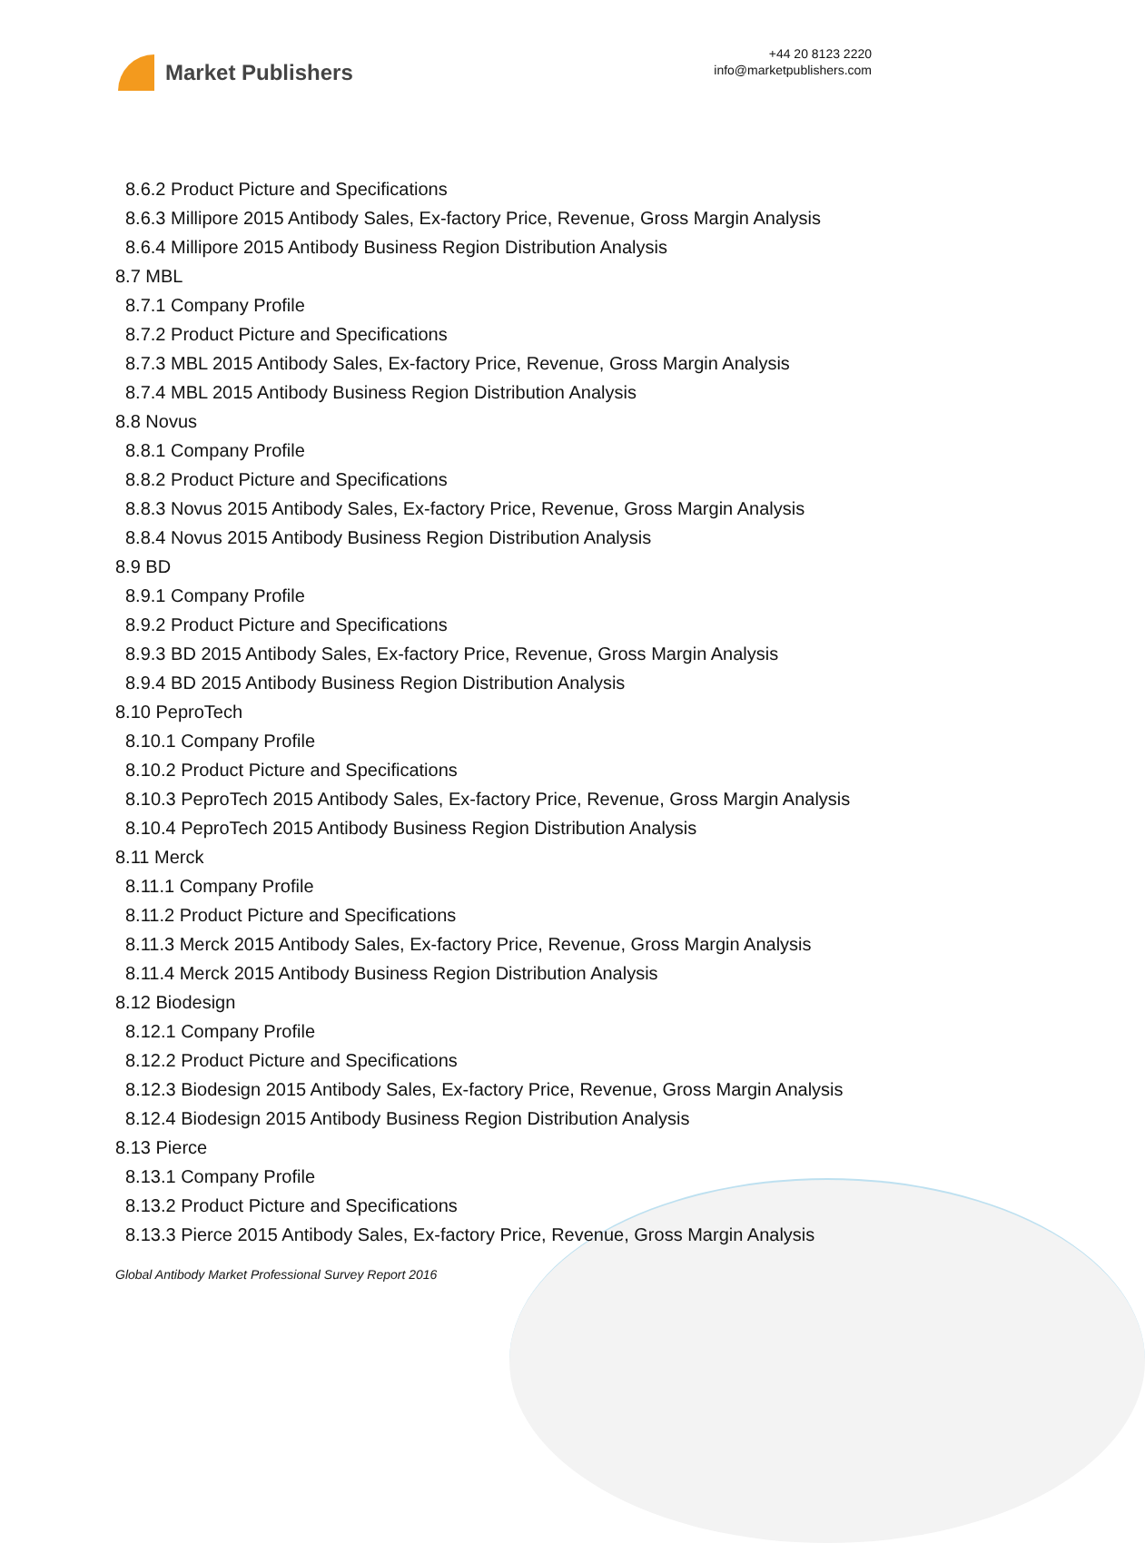Market Publishers
+44 20 8123 2220
info@marketpublishers.com
8.6.2 Product Picture and Specifications
8.6.3 Millipore 2015 Antibody Sales, Ex-factory Price, Revenue, Gross Margin Analysis
8.6.4 Millipore 2015 Antibody Business Region Distribution Analysis
8.7 MBL
8.7.1 Company Profile
8.7.2 Product Picture and Specifications
8.7.3 MBL 2015 Antibody Sales, Ex-factory Price, Revenue, Gross Margin Analysis
8.7.4 MBL 2015 Antibody Business Region Distribution Analysis
8.8 Novus
8.8.1 Company Profile
8.8.2 Product Picture and Specifications
8.8.3 Novus 2015 Antibody Sales, Ex-factory Price, Revenue, Gross Margin Analysis
8.8.4 Novus 2015 Antibody Business Region Distribution Analysis
8.9 BD
8.9.1 Company Profile
8.9.2 Product Picture and Specifications
8.9.3 BD 2015 Antibody Sales, Ex-factory Price, Revenue, Gross Margin Analysis
8.9.4 BD 2015 Antibody Business Region Distribution Analysis
8.10 PeproTech
8.10.1 Company Profile
8.10.2 Product Picture and Specifications
8.10.3 PeproTech 2015 Antibody Sales, Ex-factory Price, Revenue, Gross Margin Analysis
8.10.4 PeproTech 2015 Antibody Business Region Distribution Analysis
8.11 Merck
8.11.1 Company Profile
8.11.2 Product Picture and Specifications
8.11.3 Merck 2015 Antibody Sales, Ex-factory Price, Revenue, Gross Margin Analysis
8.11.4 Merck 2015 Antibody Business Region Distribution Analysis
8.12 Biodesign
8.12.1 Company Profile
8.12.2 Product Picture and Specifications
8.12.3 Biodesign 2015 Antibody Sales, Ex-factory Price, Revenue, Gross Margin Analysis
8.12.4 Biodesign 2015 Antibody Business Region Distribution Analysis
8.13 Pierce
8.13.1 Company Profile
8.13.2 Product Picture and Specifications
8.13.3 Pierce 2015 Antibody Sales, Ex-factory Price, Revenue, Gross Margin Analysis
Global Antibody Market Professional Survey Report 2016